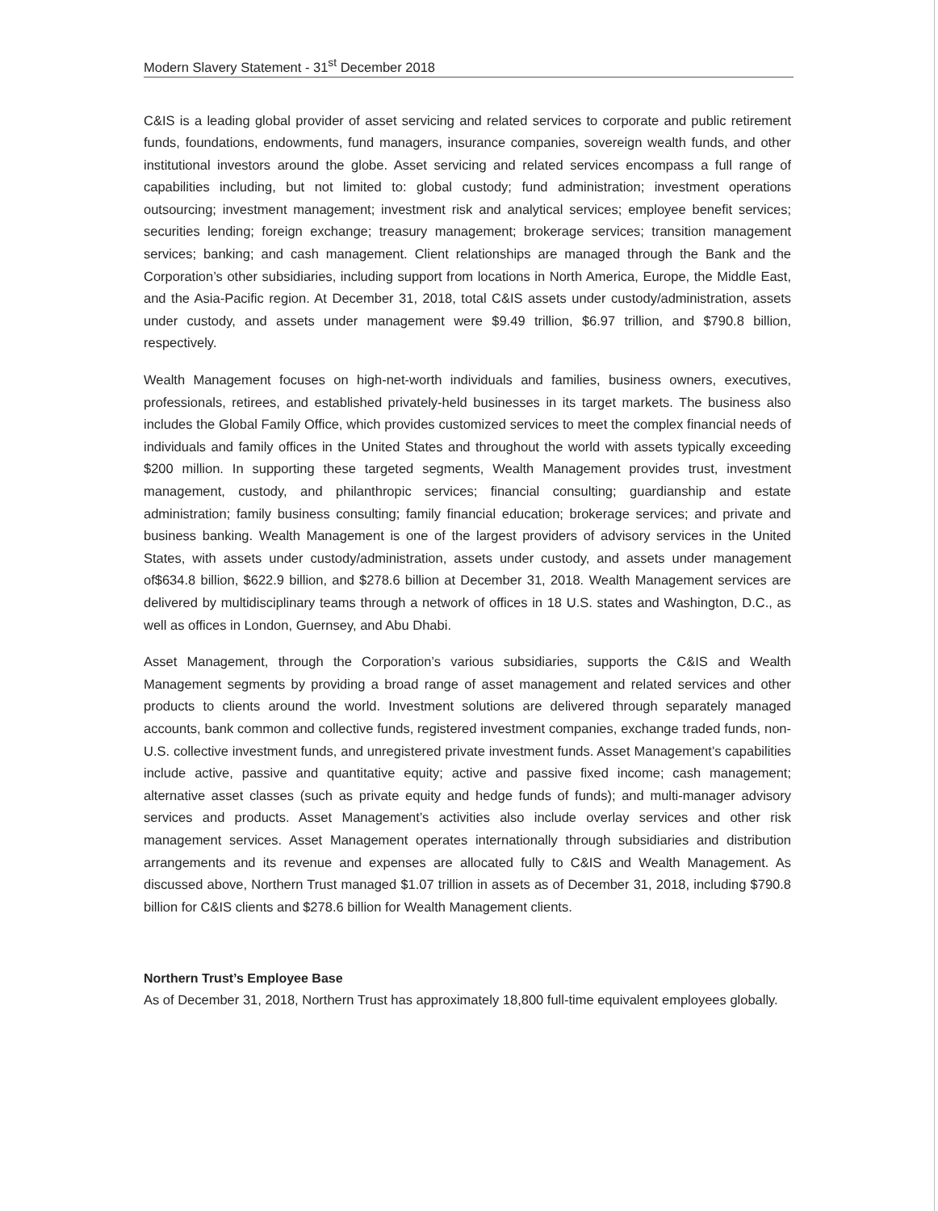Modern Slavery Statement - 31<sup>st</sup> December 2018
C&IS is a leading global provider of asset servicing and related services to corporate and public retirement funds, foundations, endowments, fund managers, insurance companies, sovereign wealth funds, and other institutional investors around the globe. Asset servicing and related services encompass a full range of capabilities including, but not limited to: global custody; fund administration; investment operations outsourcing; investment management; investment risk and analytical services; employee benefit services; securities lending; foreign exchange; treasury management; brokerage services; transition management services; banking; and cash management. Client relationships are managed through the Bank and the Corporation’s other subsidiaries, including support from locations in North America, Europe, the Middle East, and the Asia-Pacific region. At December 31, 2018, total C&IS assets under custody/administration, assets under custody, and assets under management were $9.49 trillion, $6.97 trillion, and $790.8 billion, respectively.
Wealth Management focuses on high-net-worth individuals and families, business owners, executives, professionals, retirees, and established privately-held businesses in its target markets. The business also includes the Global Family Office, which provides customized services to meet the complex financial needs of individuals and family offices in the United States and throughout the world with assets typically exceeding $200 million. In supporting these targeted segments, Wealth Management provides trust, investment management, custody, and philanthropic services; financial consulting; guardianship and estate administration; family business consulting; family financial education; brokerage services; and private and business banking. Wealth Management is one of the largest providers of advisory services in the United States, with assets under custody/administration, assets under custody, and assets under management of$634.8 billion, $622.9 billion, and $278.6 billion at December 31, 2018. Wealth Management services are delivered by multidisciplinary teams through a network of offices in 18 U.S. states and Washington, D.C., as well as offices in London, Guernsey, and Abu Dhabi.
Asset Management, through the Corporation’s various subsidiaries, supports the C&IS and Wealth Management segments by providing a broad range of asset management and related services and other products to clients around the world. Investment solutions are delivered through separately managed accounts, bank common and collective funds, registered investment companies, exchange traded funds, non-U.S. collective investment funds, and unregistered private investment funds. Asset Management’s capabilities include active, passive and quantitative equity; active and passive fixed income; cash management; alternative asset classes (such as private equity and hedge funds of funds); and multi-manager advisory services and products. Asset Management’s activities also include overlay services and other risk management services. Asset Management operates internationally through subsidiaries and distribution arrangements and its revenue and expenses are allocated fully to C&IS and Wealth Management. As discussed above, Northern Trust managed $1.07 trillion in assets as of December 31, 2018, including $790.8 billion for C&IS clients and $278.6 billion for Wealth Management clients.
Northern Trust’s Employee Base
As of December 31, 2018, Northern Trust has approximately 18,800 full-time equivalent employees globally.